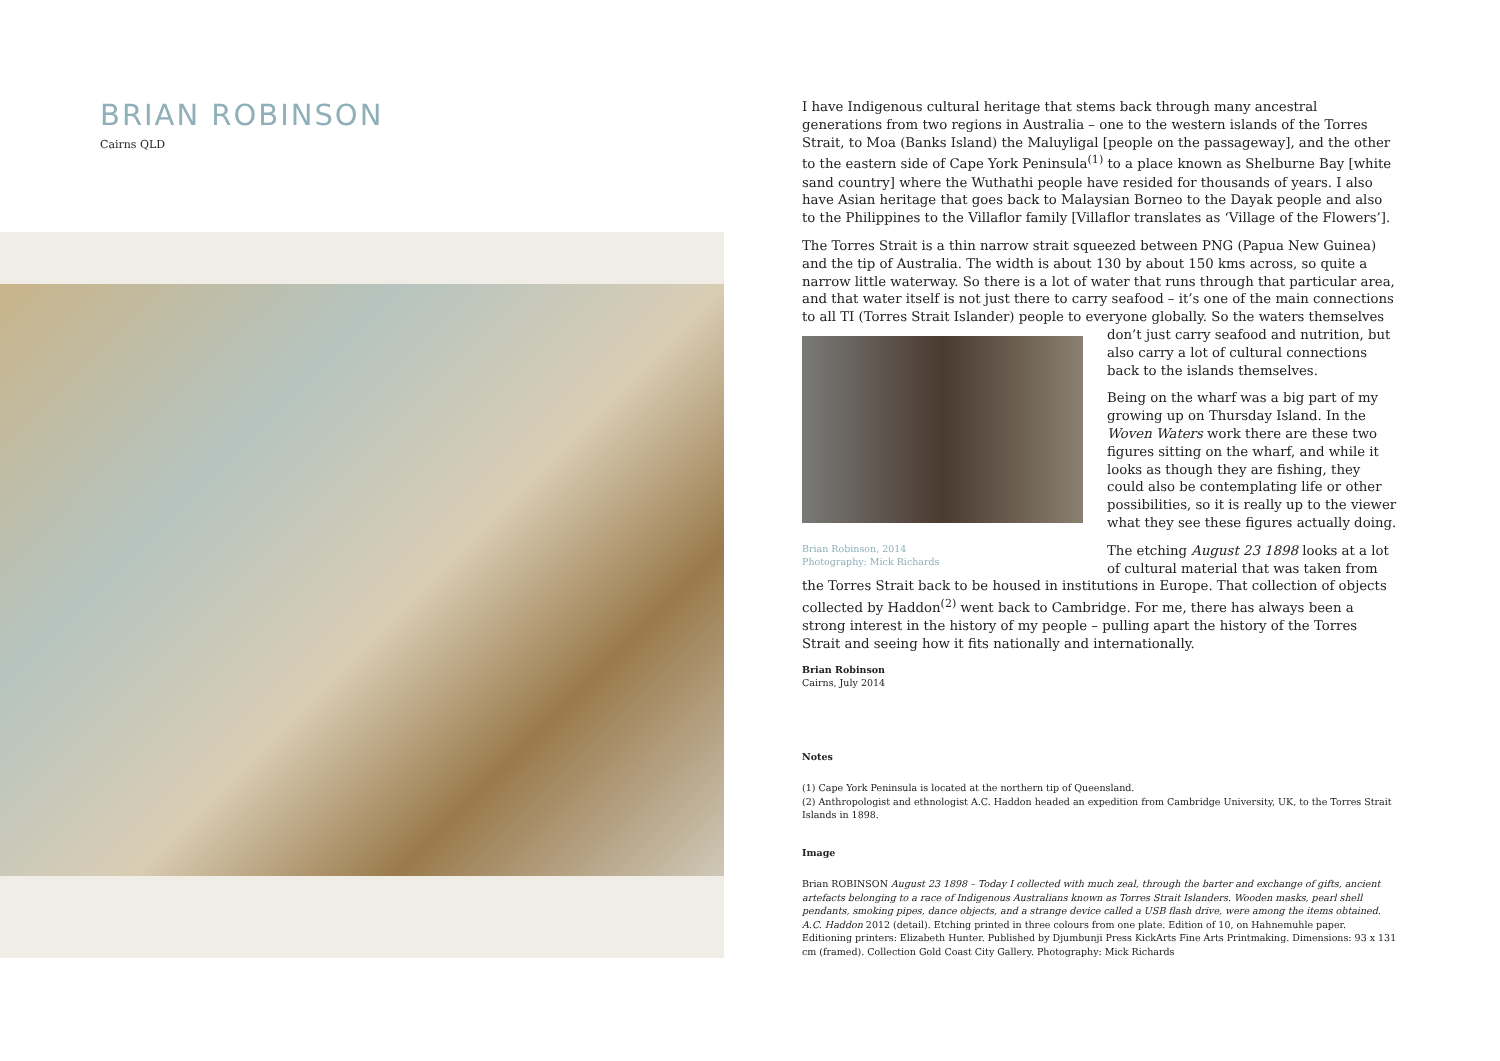BRIAN ROBINSON
Cairns QLD
I have Indigenous cultural heritage that stems back through many ancestral generations from two regions in Australia – one to the western islands of the Torres Strait, to Moa (Banks Island) the Maluyligal [people on the passageway], and the other to the eastern side of Cape York Peninsula<sup>(1)</sup> to a place known as Shelburne Bay [white sand country] where the Wuthathi people have resided for thousands of years. I also have Asian heritage that goes back to Malaysian Borneo to the Dayak people and also to the Philippines to the Villaflor family [Villaflor translates as ‘Village of the Flowers’].
The Torres Strait is a thin narrow strait squeezed between PNG (Papua New Guinea) and the tip of Australia. The width is about 130 by about 150 kms across, so quite a narrow little waterway. So there is a lot of water that runs through that particular area, and that water itself is not just there to carry seafood – it’s one of the main connections to all TI (Torres Strait Islander) people to everyone globally. So the waters themselves don’t just carry seafood and nutrition, but also carry a lot of cultural connections back to the islands themselves.
Being on the wharf was a big part of my growing up on Thursday Island. In the Woven Waters work there are these two figures sitting on the wharf, and while it looks as though they are fishing, they could also be contemplating life or other possibilities, so it is really up to the viewer what they see these figures actually doing.
Brian Robinson, 2014
Photography: Mick Richards The etching August 23 1898 looks at a lot of cultural material that was taken from the Torres Strait back to be housed in institutions in Europe. That collection of objects collected by Haddon<sup>(2)</sup> went back to Cambridge. For me, there has always been a strong interest in the history of my people – pulling apart the history of the Torres Strait and seeing how it fits nationally and internationally.
Brian Robinson
Cairns, July 2014
Notes
(1) Cape York Peninsula is located at the northern tip of Queensland.
(2) Anthropologist and ethnologist A.C. Haddon headed an expedition from Cambridge University, UK, to the Torres Strait Islands in 1898.
Image
Brian ROBINSON August 23 1898 – Today I collected with much zeal, through the barter and exchange of gifts, ancient artefacts belonging to a race of Indigenous Australians known as Torres Strait Islanders. Wooden masks, pearl shell pendants, smoking pipes, dance objects, and a strange device called a USB flash drive, were among the items obtained. A.C. Haddon 2012 (detail). Etching printed in three colours from one plate. Edition of 10, on Hahnemuhle paper. Editioning printers: Elizabeth Hunter. Published by Djumbunji Press KickArts Fine Arts Printmaking. Dimensions: 93 x 131 cm (framed). Collection Gold Coast City Gallery. Photography: Mick Richards